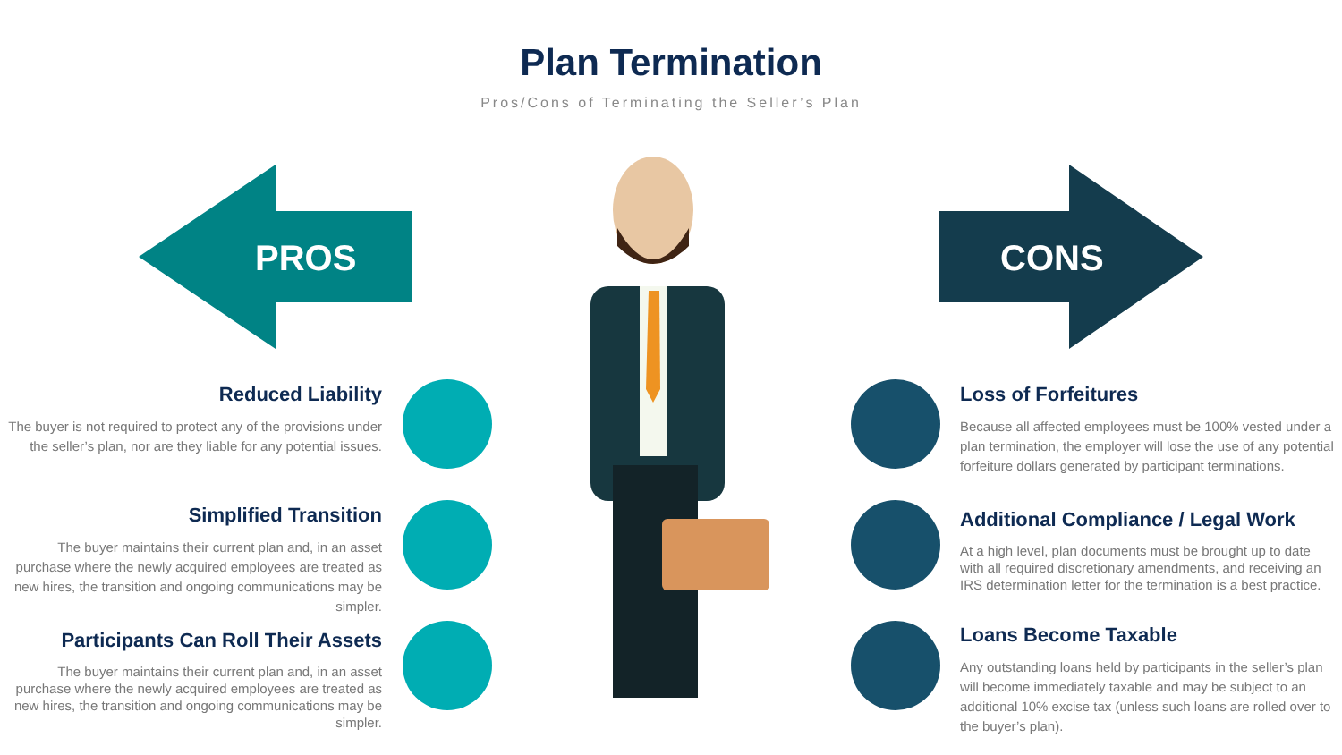Plan Termination
Pros/Cons of Terminating the Seller’s Plan
PROS CONS
Reduced Liability
The buyer is not required to protect any of the provisions under the seller’s plan, nor are they liable for any potential issues.
Simplified Transition
The buyer maintains their current plan and, in an asset purchase where the newly acquired employees are treated as new hires, the transition and ongoing communications may be simpler.
Participants Can Roll Their Assets
The buyer maintains their current plan and, in an asset purchase where the newly acquired employees are treated as new hires, the transition and ongoing communications may be simpler.
Loss of Forfeitures
Because all affected employees must be 100% vested under a plan termination, the employer will lose the use of any potential forfeiture dollars generated by participant terminations.
Additional Compliance / Legal Work
At a high level, plan documents must be brought up to date with all required discretionary amendments, and receiving an IRS determination letter for the termination is a best practice.
Loans Become Taxable
Any outstanding loans held by participants in the seller’s plan will become immediately taxable and may be subject to an additional 10% excise tax (unless such loans are rolled over to the buyer’s plan).